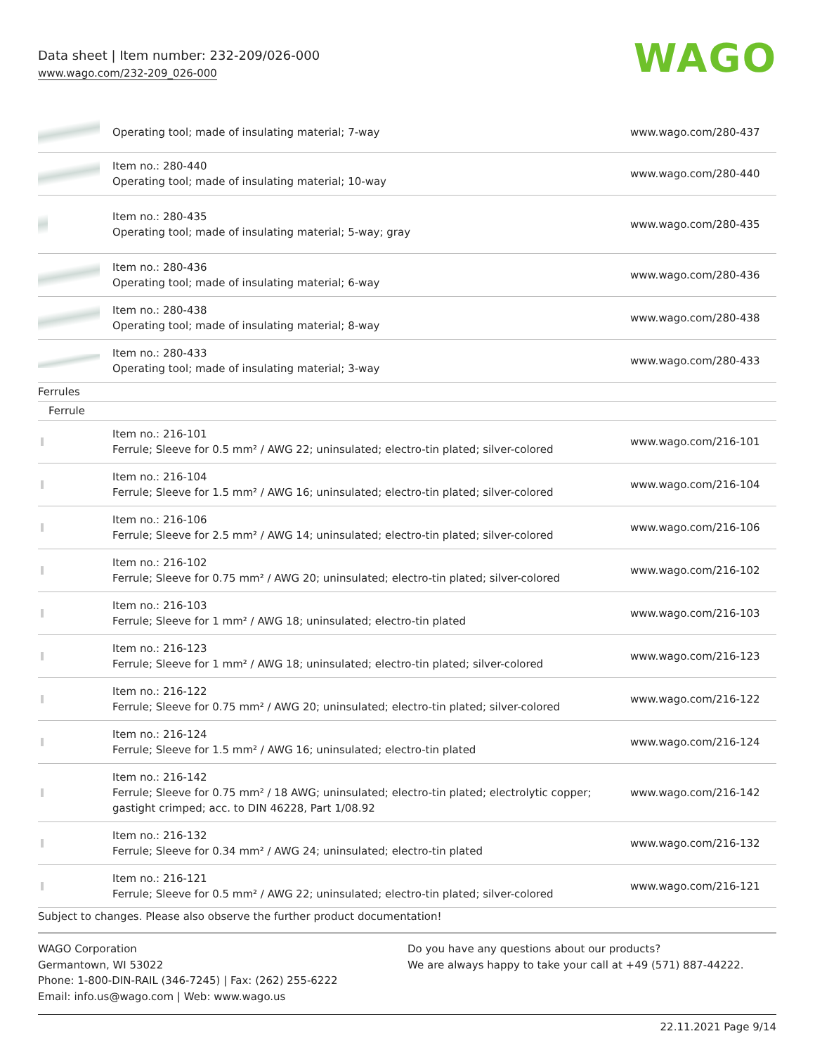Data sheet | Item number: 232-209/026-000
www.wago.com/232-209_026-000
WAGO
| | Operating tool; made of insulating material; 7-way | www.wago.com/280-437 |
| | Item no.: 280-440 Operating tool; made of insulating material; 10-way | www.wago.com/280-440 |
| | Item no.: 280-435 Operating tool; made of insulating material; 5-way; gray | www.wago.com/280-435 |
| | Item no.: 280-436 Operating tool; made of insulating material; 6-way | www.wago.com/280-436 |
| | Item no.: 280-438 Operating tool; made of insulating material; 8-way | www.wago.com/280-438 |
| | Item no.: 280-433 Operating tool; made of insulating material; 3-way | www.wago.com/280-433 |
| Ferrules | | |
| Ferrule | | |
| | Item no.: 216-101 Ferrule; Sleeve for 0.5 mm² / AWG 22; uninsulated; electro-tin plated; silver-colored | www.wago.com/216-101 |
| | Item no.: 216-104 Ferrule; Sleeve for 1.5 mm² / AWG 16; uninsulated; electro-tin plated; silver-colored | www.wago.com/216-104 |
| | Item no.: 216-106 Ferrule; Sleeve for 2.5 mm² / AWG 14; uninsulated; electro-tin plated; silver-colored | www.wago.com/216-106 |
| | Item no.: 216-102 Ferrule; Sleeve for 0.75 mm² / AWG 20; uninsulated; electro-tin plated; silver-colored | www.wago.com/216-102 |
| | Item no.: 216-103 Ferrule; Sleeve for 1 mm² / AWG 18; uninsulated; electro-tin plated | www.wago.com/216-103 |
| | Item no.: 216-123 Ferrule; Sleeve for 1 mm² / AWG 18; uninsulated; electro-tin plated; silver-colored | www.wago.com/216-123 |
| | Item no.: 216-122 Ferrule; Sleeve for 0.75 mm² / AWG 20; uninsulated; electro-tin plated; silver-colored | www.wago.com/216-122 |
| | Item no.: 216-124 Ferrule; Sleeve for 1.5 mm² / AWG 16; uninsulated; electro-tin plated | www.wago.com/216-124 |
| | Item no.: 216-142 Ferrule; Sleeve for 0.75 mm² / 18 AWG; uninsulated; electro-tin plated; electrolytic copper; gastight crimped; acc. to DIN 46228, Part 1/08.92 | www.wago.com/216-142 |
| | Item no.: 216-132 Ferrule; Sleeve for 0.34 mm² / AWG 24; uninsulated; electro-tin plated | www.wago.com/216-132 |
| | Item no.: 216-121 Ferrule; Sleeve for 0.5 mm² / AWG 22; uninsulated; electro-tin plated; silver-colored | www.wago.com/216-121 |
Subject to changes. Please also observe the further product documentation!
WAGO Corporation
Germantown, WI 53022
Phone: 1-800-DIN-RAIL (346-7245) | Fax: (262) 255-6222
Email: info.us@wago.com | Web: www.wago.us
Do you have any questions about our products?
We are always happy to take your call at +49 (571) 887-44222.
22.11.2021 Page 9/14